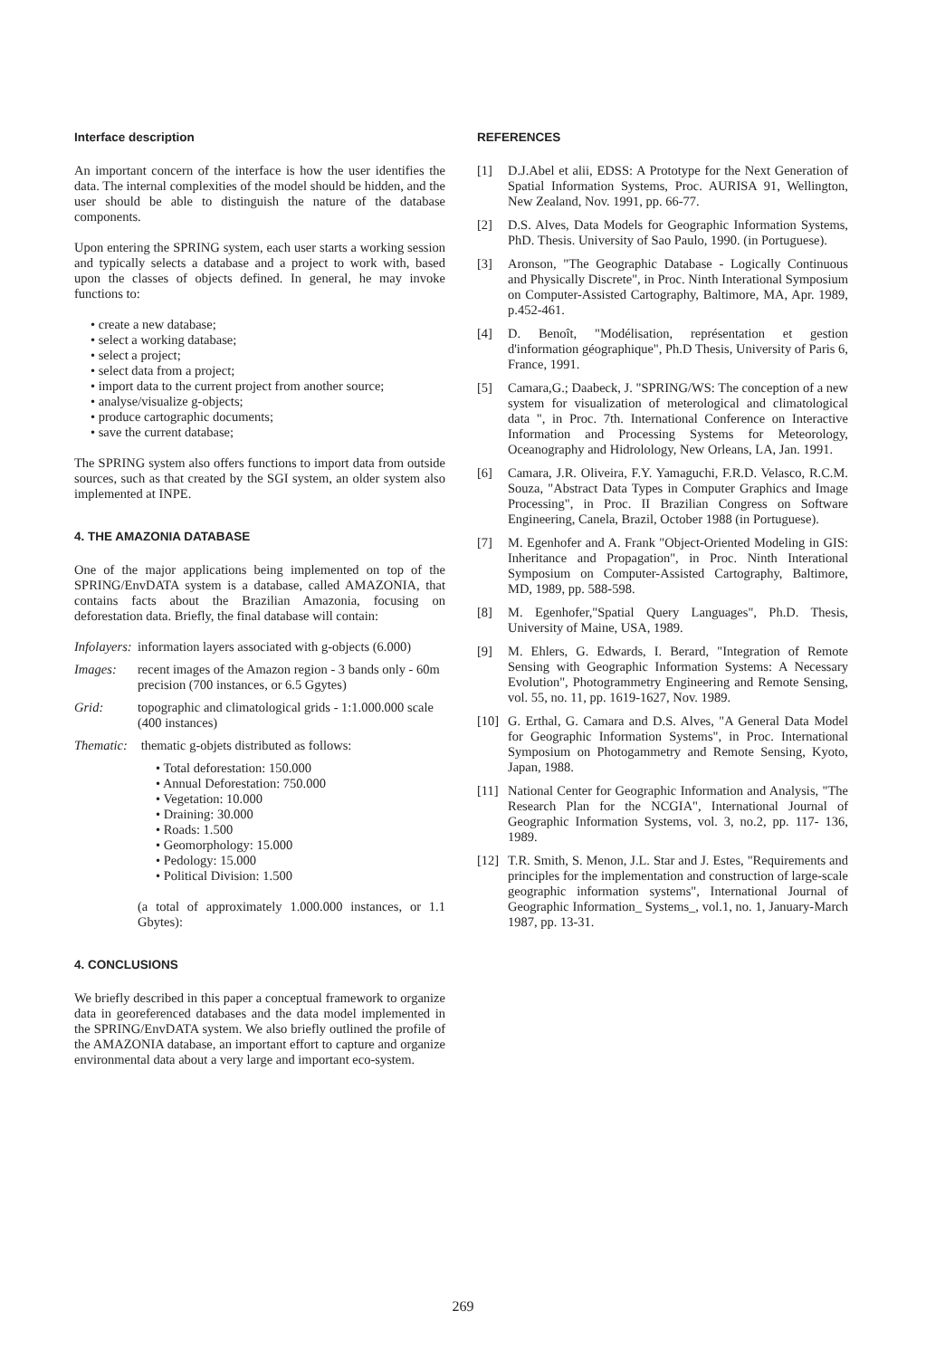Interface description
An important concern of the interface is how the user identifies the data. The internal complexities of the model should be hidden, and the user should be able to distinguish the nature of the database components.
Upon entering the SPRING system, each user starts a working session and typically selects a database and a project to work with, based upon the classes of objects defined. In general, he may invoke functions to:
• create a new database;
• select a working database;
• select a project;
• select data from a project;
• import data to the current project from another source;
• analyse/visualize g-objects;
• produce cartographic documents;
• save the current database;
The SPRING system also offers functions to import data from outside sources, such as that created by the SGI system, an older system also implemented at INPE.
4. THE AMAZONIA DATABASE
One of the major applications being implemented on top of the SPRING/EnvDATA system is a database, called AMAZONIA, that contains facts about the Brazilian Amazonia, focusing on deforestation data. Briefly, the final database will contain:
Infolayers:
information layers associated with g-objects (6.000)
Images: recent images of the Amazon region - 3 bands only - 60m precision (700 instances, or 6.5 Ggytes)
Grid: topographic and climatological grids - 1:1.000.000 scale (400 instances)
Thematic: thematic g-objets distributed as follows:
• Total deforestation: 150.000
• Annual Deforestation: 750.000
• Vegetation: 10.000
• Draining: 30.000
• Roads: 1.500
• Geomorphology: 15.000
• Pedology: 15.000
• Political Division: 1.500
(a total of approximately 1.000.000 instances, or 1.1 Gbytes):
4. CONCLUSIONS
We briefly described in this paper a conceptual framework to organize data in georeferenced databases and the data model implemented in the SPRING/EnvDATA system. We also briefly outlined the profile of the AMAZONIA database, an important effort to capture and organize environmental data about a very large and important eco-system.
REFERENCES
[1] D.J.Abel et alii, EDSS: A Prototype for the Next Generation of Spatial Information Systems, Proc. AURISA 91, Wellington, New Zealand, Nov. 1991, pp. 66-77.
[2] D.S. Alves, Data Models for Geographic Information Systems, PhD. Thesis. University of Sao Paulo, 1990. (in Portuguese).
[3] Aronson, "The Geographic Database - Logically Continuous and Physically Discrete", in Proc. Ninth Interational Symposium on Computer-Assisted Cartography, Baltimore, MA, Apr. 1989, p.452-461.
[4] D. Benoît, "Modélisation, représentation et gestion d'information géographique", Ph.D Thesis, University of Paris 6, France, 1991.
[5] Camara,G.; Daabeck, J. "SPRING/WS: The conception of a new system for visualization of meterological and climatological data ", in Proc. 7th. International Conference on Interactive Information and Processing Systems for Meteorology, Oceanography and Hidrolology, New Orleans, LA, Jan. 1991.
[6] Camara, J.R. Oliveira, F.Y. Yamaguchi, F.R.D. Velasco, R.C.M. Souza, "Abstract Data Types in Computer Graphics and Image Processing", in Proc. II Brazilian Congress on Software Engineering, Canela, Brazil, October 1988 (in Portuguese).
[7] M. Egenhofer and A. Frank "Object-Oriented Modeling in GIS: Inheritance and Propagation", in Proc. Ninth Interational Symposium on Computer-Assisted Cartography, Baltimore, MD, 1989, pp. 588-598.
[8] M. Egenhofer,"Spatial Query Languages", Ph.D. Thesis, University of Maine, USA, 1989.
[9] M. Ehlers, G. Edwards, I. Berard, "Integration of Remote Sensing with Geographic Information Systems: A Necessary Evolution", Photogrammetry Engineering and Remote Sensing, vol. 55, no. 11, pp. 1619-1627, Nov. 1989.
[10]
G. Erthal, G. Camara and D.S. Alves, "A General Data Model for Geographic Information Systems", in Proc. International Symposium on Photogammetry and Remote Sensing, Kyoto, Japan, 1988.
[11]
National Center for Geographic Information and Analysis, "The Research Plan for the NCGIA", International Journal of Geographic Information Systems, vol. 3, no.2, pp. 117- 136, 1989.
[12]
T.R. Smith, S. Menon, J.L. Star and J. Estes, "Requirements and principles for the implementation and construction of large-scale geographic information systems", International Journal of Geographic Information_ Systems_, vol.1, no. 1, January-March 1987, pp. 13-31.
269